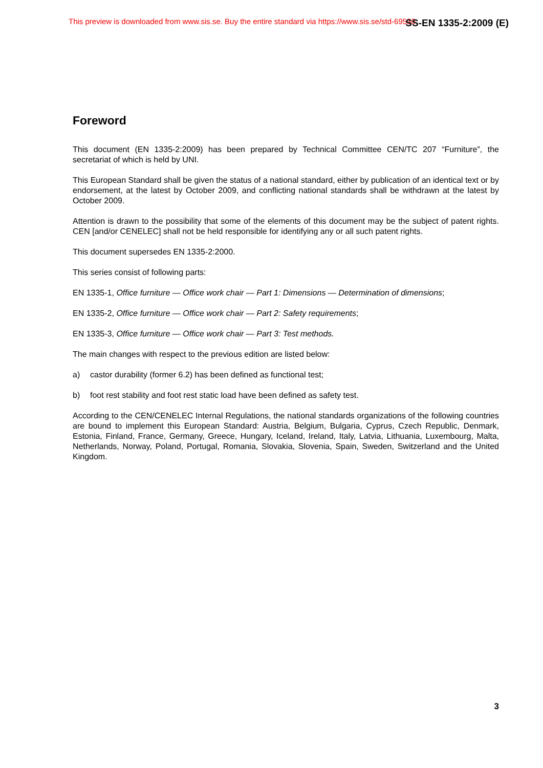This preview is downloaded from www.sis.se. Buy the entire standard via https://www.sis.se/std-69530
SS-EN 1335-2:2009 (E)
Foreword
This document (EN 1335-2:2009) has been prepared by Technical Committee CEN/TC 207 “Furniture”, the secretariat of which is held by UNI.
This European Standard shall be given the status of a national standard, either by publication of an identical text or by endorsement, at the latest by October 2009, and conflicting national standards shall be withdrawn at the latest by October 2009.
Attention is drawn to the possibility that some of the elements of this document may be the subject of patent rights. CEN [and/or CENELEC] shall not be held responsible for identifying any or all such patent rights.
This document supersedes EN 1335-2:2000.
This series consist of following parts:
EN 1335-1, Office furniture — Office work chair — Part 1: Dimensions — Determination of dimensions;
EN 1335-2, Office furniture — Office work chair — Part 2: Safety requirements;
EN 1335-3, Office furniture — Office work chair — Part 3: Test methods.
The main changes with respect to the previous edition are listed below:
a) castor durability (former 6.2) has been defined as functional test;
b) foot rest stability and foot rest static load have been defined as safety test.
According to the CEN/CENELEC Internal Regulations, the national standards organizations of the following countries are bound to implement this European Standard: Austria, Belgium, Bulgaria, Cyprus, Czech Republic, Denmark, Estonia, Finland, France, Germany, Greece, Hungary, Iceland, Ireland, Italy, Latvia, Lithuania, Luxembourg, Malta, Netherlands, Norway, Poland, Portugal, Romania, Slovakia, Slovenia, Spain, Sweden, Switzerland and the United Kingdom.
3